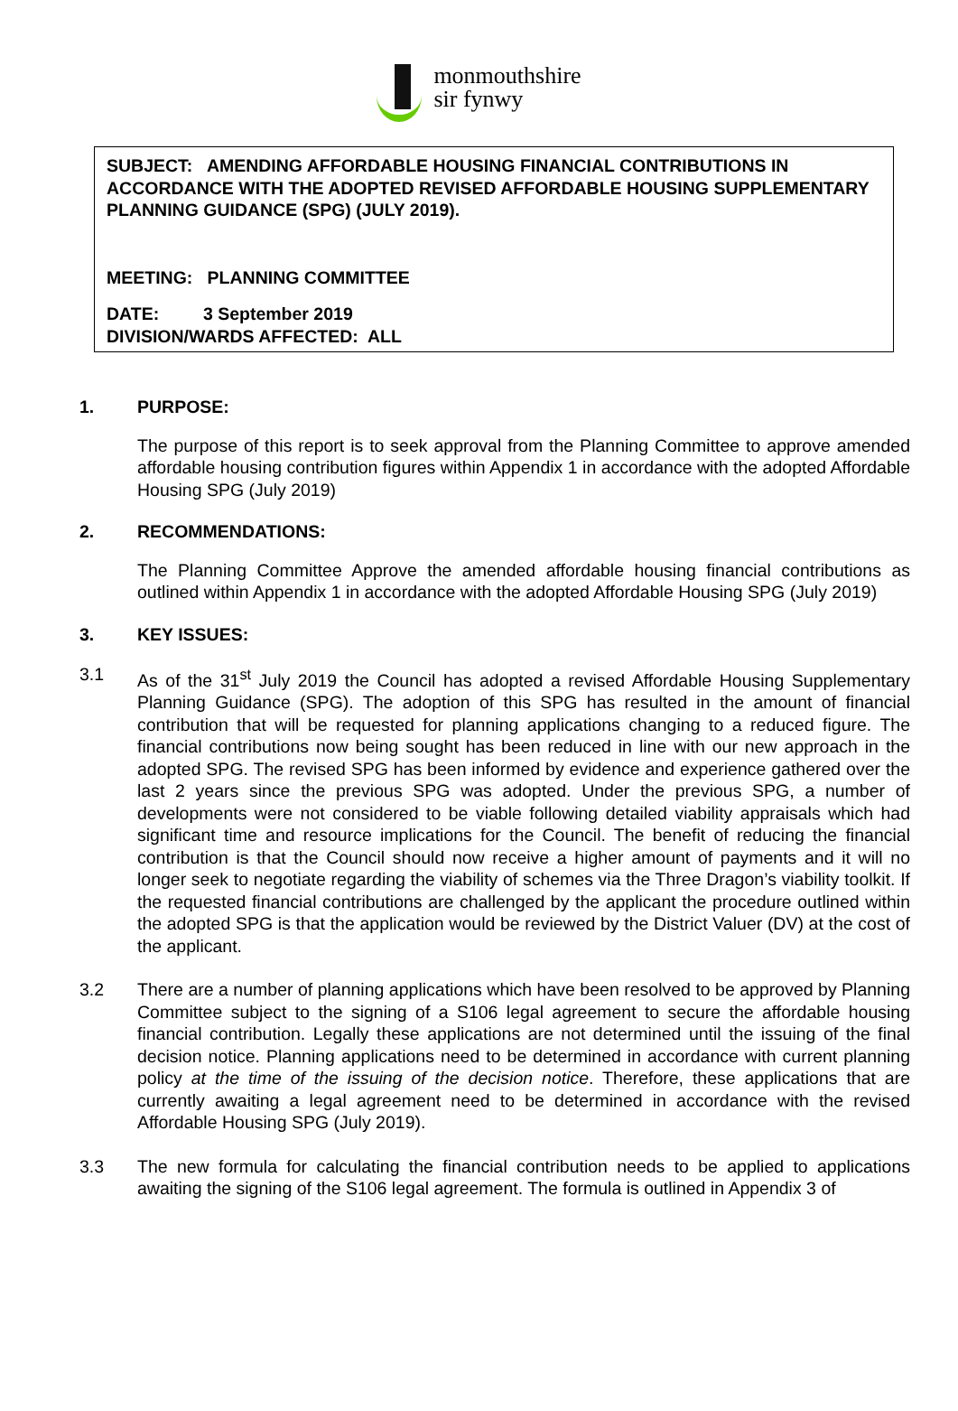monmouthshire
sir fynwy
SUBJECT: AMENDING AFFORDABLE HOUSING FINANCIAL CONTRIBUTIONS IN ACCORDANCE WITH THE ADOPTED REVISED AFFORDABLE HOUSING SUPPLEMENTARY PLANNING GUIDANCE (SPG) (JULY 2019).
MEETING: PLANNING COMMITTEE
DATE: 3 September 2019
DIVISION/WARDS AFFECTED: ALL
1. PURPOSE:
The purpose of this report is to seek approval from the Planning Committee to approve amended affordable housing contribution figures within Appendix 1 in accordance with the adopted Affordable Housing SPG (July 2019)
2. RECOMMENDATIONS:
The Planning Committee Approve the amended affordable housing financial contributions as outlined within Appendix 1 in accordance with the adopted Affordable Housing SPG (July 2019)
3. KEY ISSUES:
3.1 As of the 31<sup>st</sup> July 2019 the Council has adopted a revised Affordable Housing Supplementary Planning Guidance (SPG). The adoption of this SPG has resulted in the amount of financial contribution that will be requested for planning applications changing to a reduced figure. The financial contributions now being sought has been reduced in line with our new approach in the adopted SPG. The revised SPG has been informed by evidence and experience gathered over the last 2 years since the previous SPG was adopted. Under the previous SPG, a number of developments were not considered to be viable following detailed viability appraisals which had significant time and resource implications for the Council. The benefit of reducing the financial contribution is that the Council should now receive a higher amount of payments and it will no longer seek to negotiate regarding the viability of schemes via the Three Dragon’s viability toolkit. If the requested financial contributions are challenged by the applicant the procedure outlined within the adopted SPG is that the application would be reviewed by the District Valuer (DV) at the cost of the applicant.
3.2 There are a number of planning applications which have been resolved to be approved by Planning Committee subject to the signing of a S106 legal agreement to secure the affordable housing financial contribution. Legally these applications are not determined until the issuing of the final decision notice. Planning applications need to be determined in accordance with current planning policy at the time of the issuing of the decision notice. Therefore, these applications that are currently awaiting a legal agreement need to be determined in accordance with the revised Affordable Housing SPG (July 2019).
3.3 The new formula for calculating the financial contribution needs to be applied to applications awaiting the signing of the S106 legal agreement. The formula is outlined in Appendix 3 of